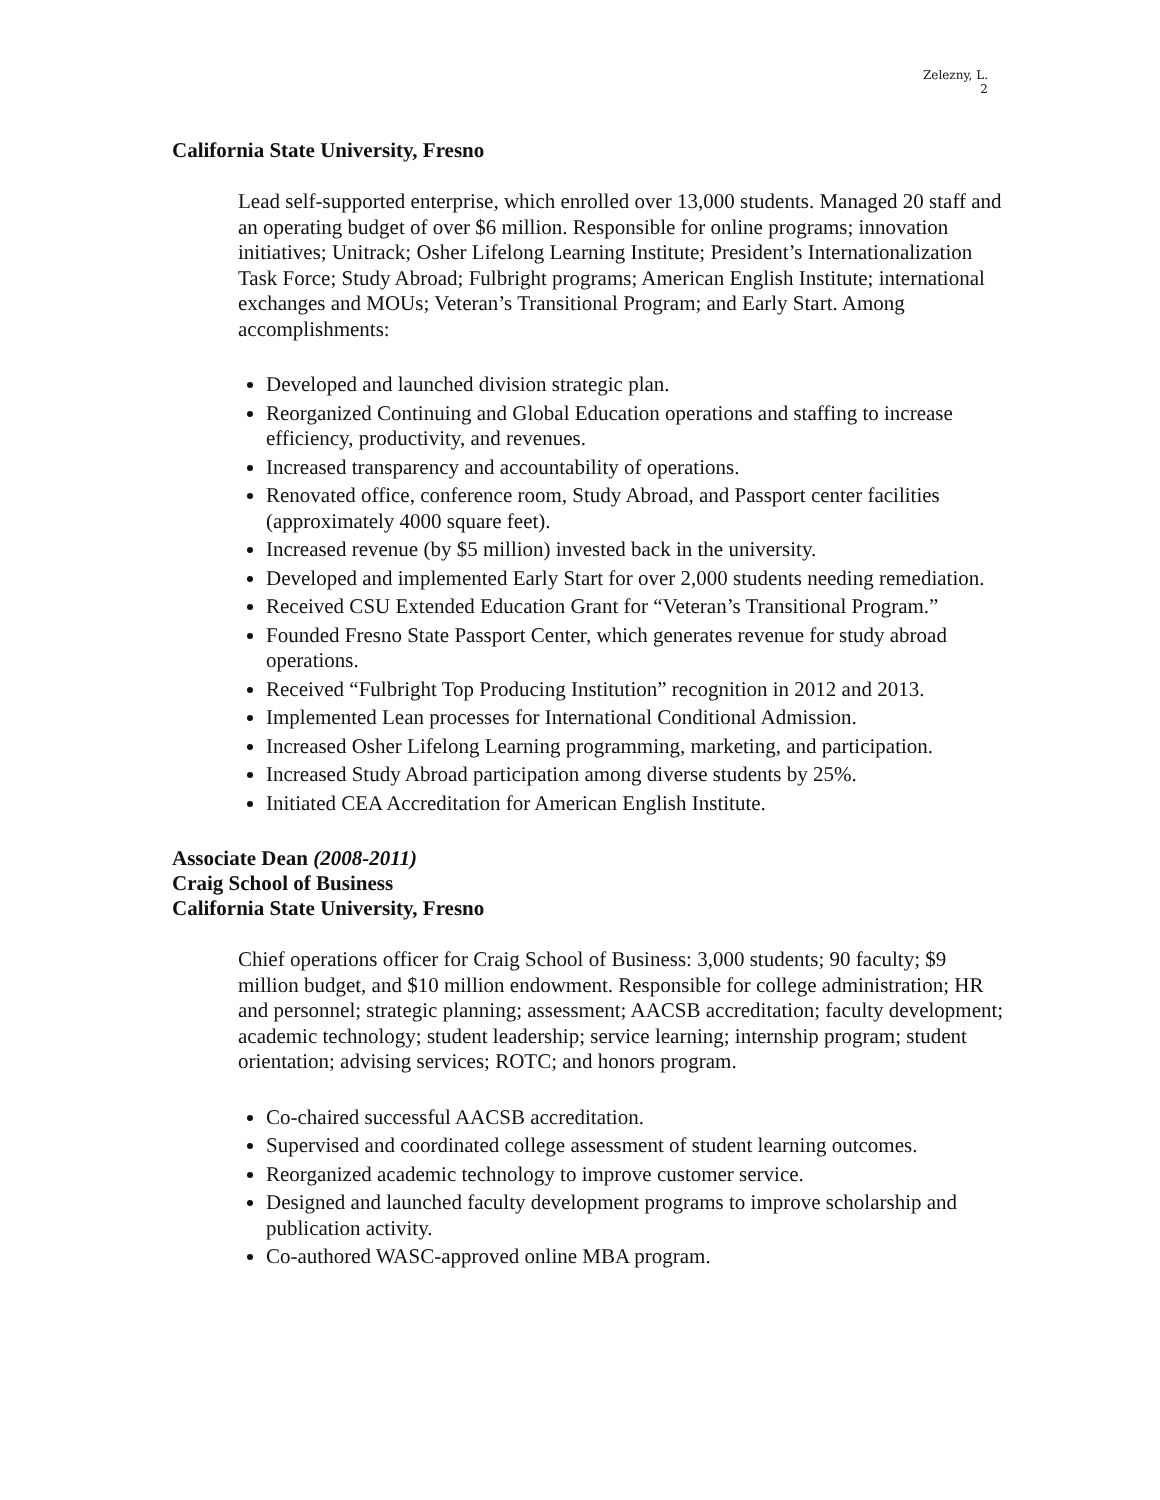Zelezny, L.
2
California State University, Fresno
Lead self-supported enterprise, which enrolled over 13,000 students. Managed 20 staff and an operating budget of over $6 million. Responsible for online programs; innovation initiatives; Unitrack; Osher Lifelong Learning Institute; President’s Internationalization Task Force; Study Abroad; Fulbright programs; American English Institute; international exchanges and MOUs; Veteran’s Transitional Program; and Early Start. Among accomplishments:
Developed and launched division strategic plan.
Reorganized Continuing and Global Education operations and staffing to increase efficiency, productivity, and revenues.
Increased transparency and accountability of operations.
Renovated office, conference room, Study Abroad, and Passport center facilities (approximately 4000 square feet).
Increased revenue (by $5 million) invested back in the university.
Developed and implemented Early Start for over 2,000 students needing remediation.
Received CSU Extended Education Grant for “Veteran’s Transitional Program.”
Founded Fresno State Passport Center, which generates revenue for study abroad operations.
Received “Fulbright Top Producing Institution” recognition in 2012 and 2013.
Implemented Lean processes for International Conditional Admission.
Increased Osher Lifelong Learning programming, marketing, and participation.
Increased Study Abroad participation among diverse students by 25%.
Initiated CEA Accreditation for American English Institute.
Associate Dean (2008-2011)
Craig School of Business
California State University, Fresno
Chief operations officer for Craig School of Business: 3,000 students; 90 faculty; $9 million budget, and $10 million endowment. Responsible for college administration; HR and personnel; strategic planning; assessment; AACSB accreditation; faculty development; academic technology; student leadership; service learning; internship program; student orientation; advising services; ROTC; and honors program.
Co-chaired successful AACSB accreditation.
Supervised and coordinated college assessment of student learning outcomes.
Reorganized academic technology to improve customer service.
Designed and launched faculty development programs to improve scholarship and publication activity.
Co-authored WASC-approved online MBA program.